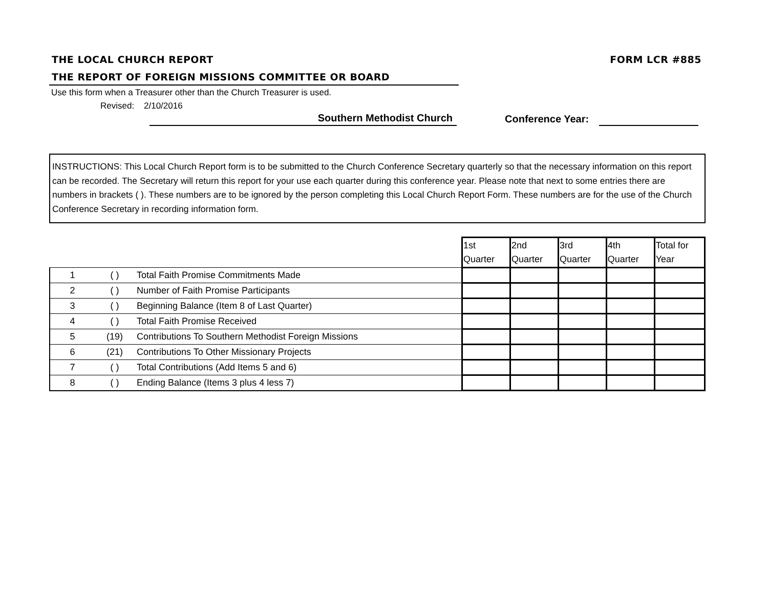THE LOCAL CHURCH REPORT FORM LCR #885
THE REPORT OF FOREIGN MISSIONS COMMITTEE OR BOARD
Use this form when a Treasurer other than the Church Treasurer is used.
Revised: 2/10/2016
Southern Methodist Church
Conference Year:
INSTRUCTIONS: This Local Church Report form is to be submitted to the Church Conference Secretary quarterly so that the necessary information on this report can be recorded. The Secretary will return this report for your use each quarter during this conference year. Please note that next to some entries there are numbers in brackets ( ). These numbers are to be ignored by the person completing this Local Church Report Form. These numbers are for the use of the Church Conference Secretary in recording information form.
| | | | 1st Quarter | 2nd Quarter | 3rd Quarter | 4th Quarter | Total for Year |
| 1 | ( ) | Total Faith Promise Commitments Made | | | | | |
| 2 | ( ) | Number of Faith Promise Participants | | | | | |
| 3 | ( ) | Beginning Balance (Item 8 of Last Quarter) | | | | | |
| 4 | ( ) | Total Faith Promise Received | | | | | |
| 5 | (19) | Contributions To Southern Methodist Foreign Missions | | | | | |
| 6 | (21) | Contributions To Other Missionary Projects | | | | | |
| 7 | ( ) | Total Contributions (Add Items 5 and 6) | | | | | |
| 8 | ( ) | Ending Balance (Items 3 plus 4 less 7) | | | | | |